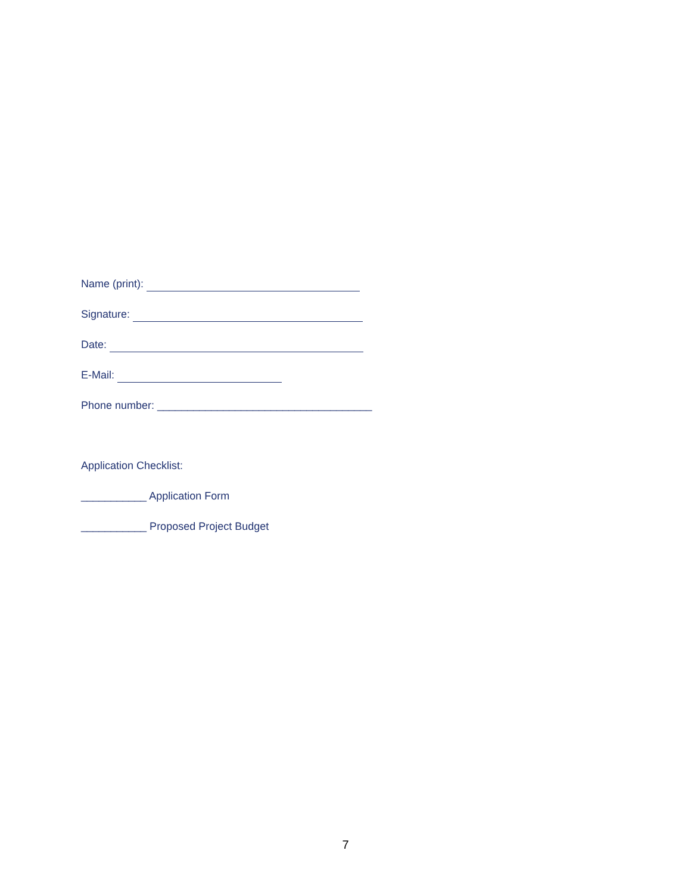Name (print):
Signature:
Date:
E-Mail:
Phone number: ____________________________________
Application Checklist:
___________ Application Form
___________ Proposed Project Budget
7